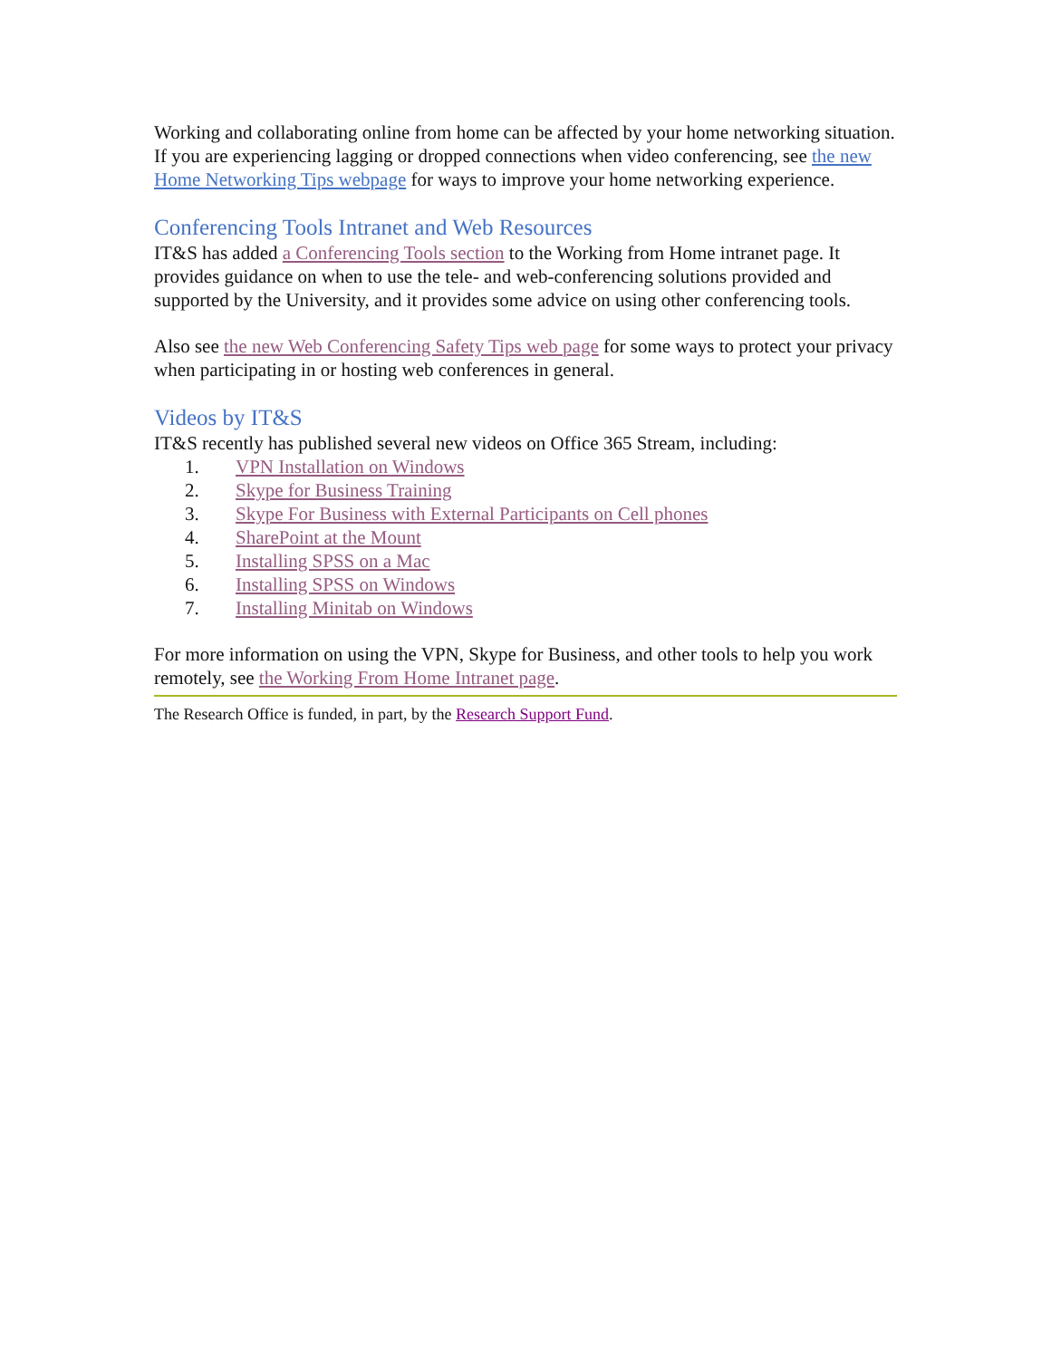Working and collaborating online from home can be affected by your home networking situation. If you are experiencing lagging or dropped connections when video conferencing, see the new Home Networking Tips webpage for ways to improve your home networking experience.
Conferencing Tools Intranet and Web Resources
IT&S has added a Conferencing Tools section to the Working from Home intranet page. It provides guidance on when to use the tele- and web-conferencing solutions provided and supported by the University, and it provides some advice on using other conferencing tools.
Also see the new Web Conferencing Safety Tips web page for some ways to protect your privacy when participating in or hosting web conferences in general.
Videos by IT&S
IT&S recently has published several new videos on Office 365 Stream, including:
1. VPN Installation on Windows
2. Skype for Business Training
3. Skype For Business with External Participants on Cell phones
4. SharePoint at the Mount
5. Installing SPSS on a Mac
6. Installing SPSS on Windows
7. Installing Minitab on Windows
For more information on using the VPN, Skype for Business, and other tools to help you work remotely, see the Working From Home Intranet page.
The Research Office is funded, in part, by the Research Support Fund.